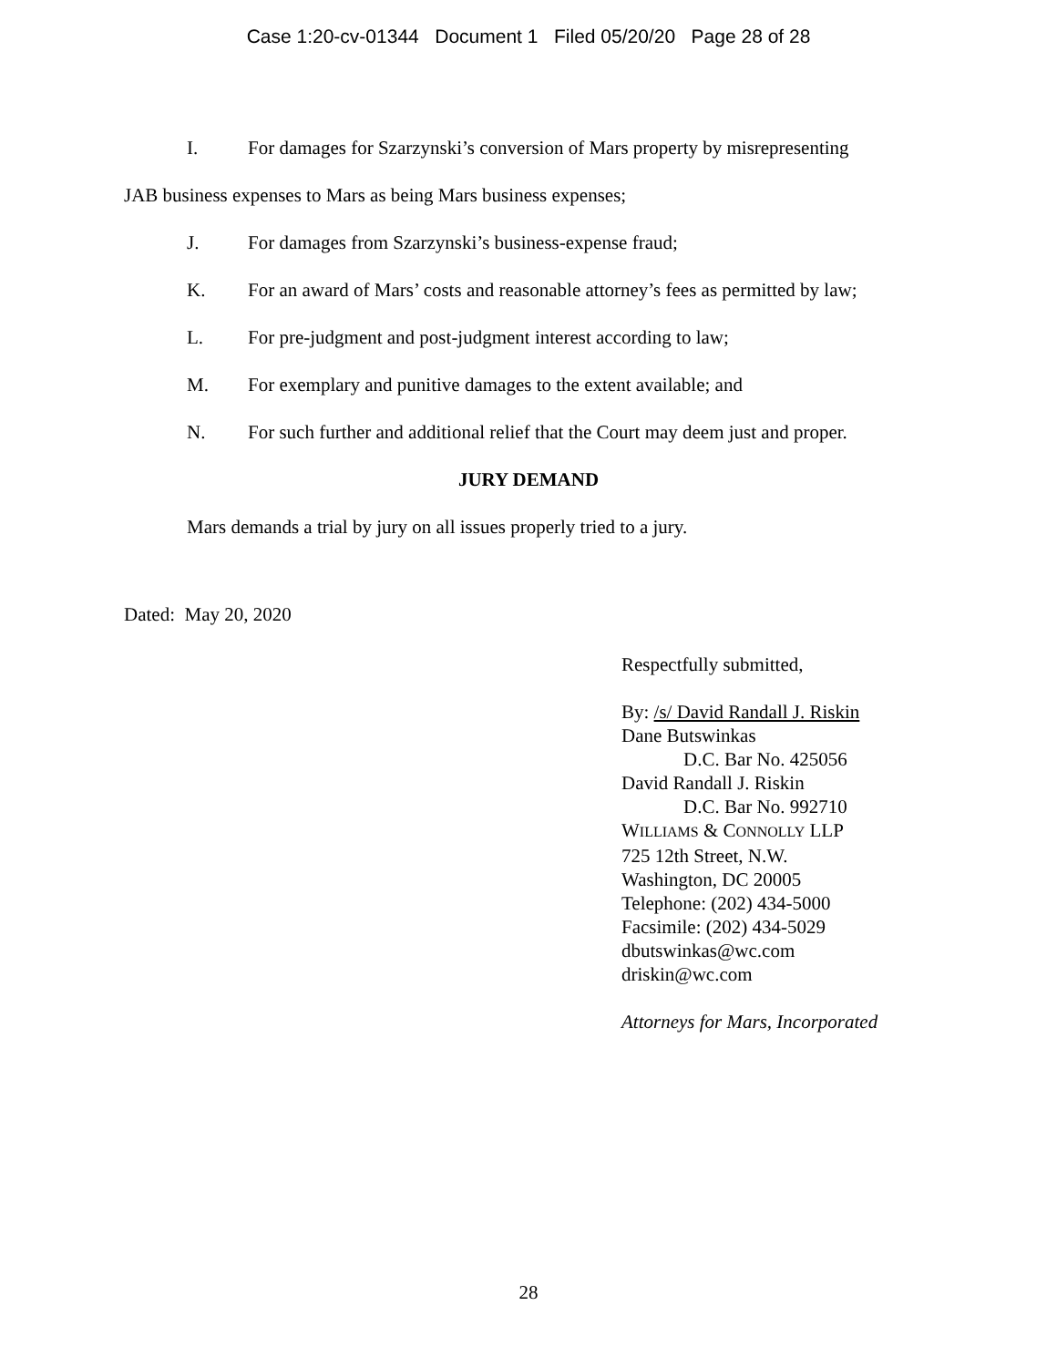Case 1:20-cv-01344 Document 1 Filed 05/20/20 Page 28 of 28
I. For damages for Szarzynski’s conversion of Mars property by misrepresenting
JAB business expenses to Mars as being Mars business expenses;
J. For damages from Szarzynski’s business-expense fraud;
K. For an award of Mars’ costs and reasonable attorney’s fees as permitted by law;
L. For pre-judgment and post-judgment interest according to law;
M. For exemplary and punitive damages to the extent available; and
N. For such further and additional relief that the Court may deem just and proper.
JURY DEMAND
Mars demands a trial by jury on all issues properly tried to a jury.
Dated: May 20, 2020
Respectfully submitted,
By: /s/ David Randall J. Riskin
Dane Butswinkas
D.C. Bar No. 425056
David Randall J. Riskin
D.C. Bar No. 992710
WILLIAMS & CONNOLLY LLP
725 12th Street, N.W.
Washington, DC 20005
Telephone: (202) 434-5000
Facsimile: (202) 434-5029
dbutswinkas@wc.com
driskin@wc.com
Attorneys for Mars, Incorporated
28